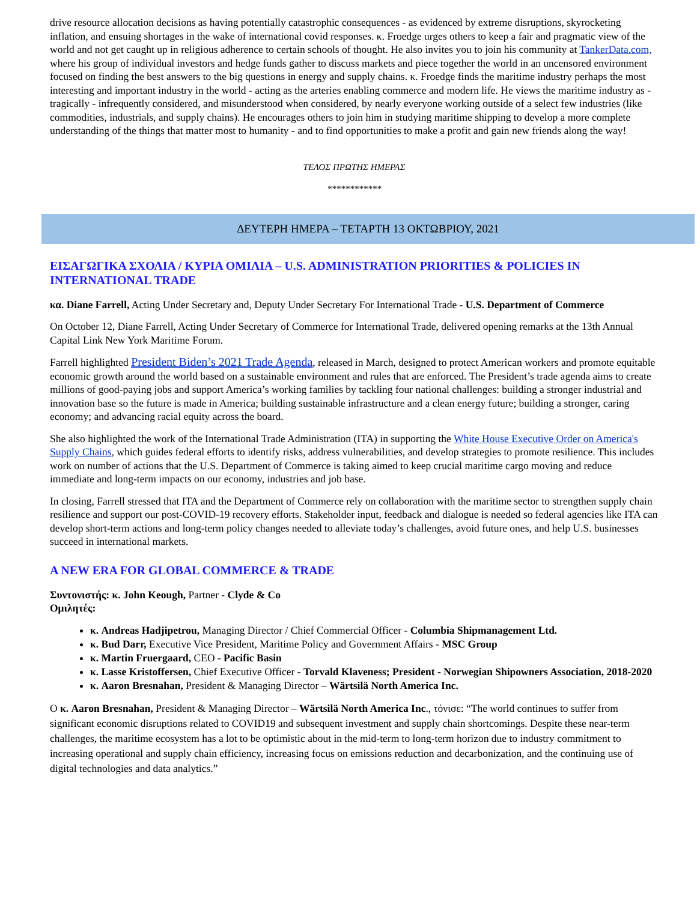drive resource allocation decisions as having potentially catastrophic consequences - as evidenced by extreme disruptions, skyrocketing inflation, and ensuing shortages in the wake of international covid responses. κ. Froedge urges others to keep a fair and pragmatic view of the world and not get caught up in religious adherence to certain schools of thought. He also invites you to join his community at TankerData.com, where his group of individual investors and hedge funds gather to discuss markets and piece together the world in an uncensored environment focused on finding the best answers to the big questions in energy and supply chains. κ. Froedge finds the maritime industry perhaps the most interesting and important industry in the world - acting as the arteries enabling commerce and modern life. He views the maritime industry as - tragically - infrequently considered, and misunderstood when considered, by nearly everyone working outside of a select few industries (like commodities, industrials, and supply chains). He encourages others to join him in studying maritime shipping to develop a more complete understanding of the things that matter most to humanity - and to find opportunities to make a profit and gain new friends along the way!
ΤΕΛΟΣ ΠΡΩΤΗΣ ΗΜΕΡΑΣ
************
ΔΕΥΤΕΡΗ ΗΜΕΡΑ – ΤΕΤΑΡΤΗ 13 ΟΚΤΩΒΡΙΟΥ, 2021
ΕΙΣΑΓΩΓΙΚΑ ΣΧΟΛΙΑ / ΚΥΡΙΑ ΟΜΙΛΙΑ – U.S. ADMINISTRATION PRIORITIES & POLICIES IN INTERNATIONAL TRADE
κα. Diane Farrell, Acting Under Secretary and, Deputy Under Secretary For International Trade - U.S. Department of Commerce
On October 12, Diane Farrell, Acting Under Secretary of Commerce for International Trade, delivered opening remarks at the 13th Annual Capital Link New York Maritime Forum.
Farrell highlighted President Biden’s 2021 Trade Agenda, released in March, designed to protect American workers and promote equitable economic growth around the world based on a sustainable environment and rules that are enforced. The President’s trade agenda aims to create millions of good-paying jobs and support America’s working families by tackling four national challenges: building a stronger industrial and innovation base so the future is made in America; building sustainable infrastructure and a clean energy future; building a stronger, caring economy; and advancing racial equity across the board.
She also highlighted the work of the International Trade Administration (ITA) in supporting the White House Executive Order on America's Supply Chains, which guides federal efforts to identify risks, address vulnerabilities, and develop strategies to promote resilience. This includes work on number of actions that the U.S. Department of Commerce is taking aimed to keep crucial maritime cargo moving and reduce immediate and long-term impacts on our economy, industries and job base.
In closing, Farrell stressed that ITA and the Department of Commerce rely on collaboration with the maritime sector to strengthen supply chain resilience and support our post-COVID-19 recovery efforts. Stakeholder input, feedback and dialogue is needed so federal agencies like ITA can develop short-term actions and long-term policy changes needed to alleviate today’s challenges, avoid future ones, and help U.S. businesses succeed in international markets.
A NEW ERA FOR GLOBAL COMMERCE & TRADE
Συντονιστής: κ. John Keough, Partner - Clyde & Co
Ομιλητές:
κ. Andreas Hadjipetrou, Managing Director / Chief Commercial Officer - Columbia Shipmanagement Ltd.
κ. Bud Darr, Executive Vice President, Maritime Policy and Government Affairs - MSC Group
κ. Martin Fruergaard, CEO - Pacific Basin
κ. Lasse Kristoffersen, Chief Executive Officer - Torvald Klaveness; President - Norwegian Shipowners Association, 2018-2020
κ. Aaron Bresnahan, President & Managing Director – Wärtsilä North America Inc.
Ο κ. Aaron Bresnahan, President & Managing Director – Wärtsilä North America Inc., τόνισε: “The world continues to suffer from significant economic disruptions related to COVID19 and subsequent investment and supply chain shortcomings. Despite these near-term challenges, the maritime ecosystem has a lot to be optimistic about in the mid-term to long-term horizon due to industry commitment to increasing operational and supply chain efficiency, increasing focus on emissions reduction and decarbonization, and the continuing use of digital technologies and data analytics.”